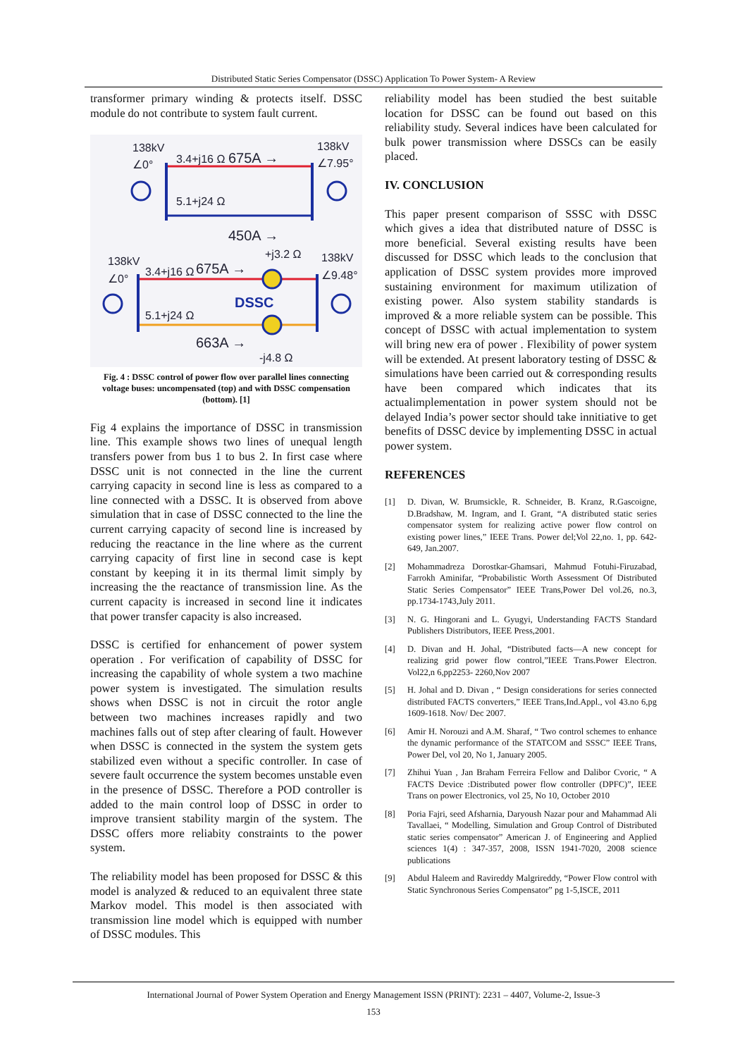Distributed Static Series Compensator (DSSC) Application To Power System- A Review
transformer primary winding & protects itself. DSSC module do not contribute to system fault current.
138kV
∠0°
138kV
∠7.95°
3.4+j16 Ω
675A →
5.1+j24 Ω
450A →
138kV
∠0°
138kV
∠9.48°
3.4+j16 Ω
675A →
+j3.2 Ω
DSSC
5.1+j24 Ω
663A →
-j4.8 Ω
Fig. 4 : DSSC control of power flow over parallel lines connecting voltage buses: uncompensated (top) and with DSSC compensation (bottom). [1]
Fig 4 explains the importance of DSSC in transmission line. This example shows two lines of unequal length transfers power from bus 1 to bus 2. In first case where DSSC unit is not connected in the line the current carrying capacity in second line is less as compared to a line connected with a DSSC. It is observed from above simulation that in case of DSSC connected to the line the current carrying capacity of second line is increased by reducing the reactance in the line where as the current carrying capacity of first line in second case is kept constant by keeping it in its thermal limit simply by increasing the the reactance of transmission line. As the current capacity is increased in second line it indicates that power transfer capacity is also increased.
DSSC is certified for enhancement of power system operation . For verification of capability of DSSC for increasing the capability of whole system a two machine power system is investigated. The simulation results shows when DSSC is not in circuit the rotor angle between two machines increases rapidly and two machines falls out of step after clearing of fault. However when DSSC is connected in the system the system gets stabilized even without a specific controller. In case of severe fault occurrence the system becomes unstable even in the presence of DSSC. Therefore a POD controller is added to the main control loop of DSSC in order to improve transient stability margin of the system. The DSSC offers more reliabity constraints to the power system.
The reliability model has been proposed for DSSC & this model is analyzed & reduced to an equivalent three state Markov model. This model is then associated with transmission line model which is equipped with number of DSSC modules. This
reliability model has been studied the best suitable location for DSSC can be found out based on this reliability study. Several indices have been calculated for bulk power transmission where DSSCs can be easily placed.
IV. CONCLUSION
This paper present comparison of SSSC with DSSC which gives a idea that distributed nature of DSSC is more beneficial. Several existing results have been discussed for DSSC which leads to the conclusion that application of DSSC system provides more improved sustaining environment for maximum utilization of existing power. Also system stability standards is improved & a more reliable system can be possible. This concept of DSSC with actual implementation to system will bring new era of power . Flexibility of power system will be extended. At present laboratory testing of DSSC & simulations have been carried out & corresponding results have been compared which indicates that its actualimplementation in power system should not be delayed India’s power sector should take innitiative to get benefits of DSSC device by implementing DSSC in actual power system.
REFERENCES
[1] D. Divan, W. Brumsickle, R. Schneider, B. Kranz, R.Gascoigne, D.Bradshaw, M. Ingram, and I. Grant, “A distributed static series compensator system for realizing active power flow control on existing power lines,” IEEE Trans. Power del;Vol 22,no. 1, pp. 642-649, Jan.2007.
[2] Mohammadreza Dorostkar-Ghamsari, Mahmud Fotuhi-Firuzabad, Farrokh Aminifar, “Probabilistic Worth Assessment Of Distributed Static Series Compensator” IEEE Trans,Power Del vol.26, no.3, pp.1734-1743,July 2011.
[3] N. G. Hingorani and L. Gyugyi, Understanding FACTS Standard Publishers Distributors, IEEE Press,2001.
[4] D. Divan and H. Johal, “Distributed facts—A new concept for realizing grid power flow control,”IEEE Trans.Power Electron. Vol22,n 6,pp2253- 2260,Nov 2007
[5] H. Johal and D. Divan , “ Design considerations for series connected distributed FACTS converters,” IEEE Trans,Ind.Appl., vol 43.no 6,pg 1609-1618. Nov/ Dec 2007.
[6] Amir H. Norouzi and A.M. Sharaf, “ Two control schemes to enhance the dynamic performance of the STATCOM and SSSC” IEEE Trans, Power Del, vol 20, No 1, January 2005.
[7] Zhihui Yuan , Jan Braham Ferreira Fellow and Dalibor Cvoric, “ A FACTS Device :Distributed power flow controller (DPFC)”, IEEE Trans on power Electronics, vol 25, No 10, October 2010
[8] Poria Fajri, seed Afsharnia, Daryoush Nazar pour and Mahammad Ali Tavallaei, “ Modelling, Simulation and Group Control of Distributed static series compensator” American J. of Engineering and Applied sciences 1(4) : 347-357, 2008, ISSN 1941-7020, 2008 science publications
[9] Abdul Haleem and Ravireddy Malgrireddy, “Power Flow control with Static Synchronous Series Compensator” pg 1-5,ISCE, 2011
International Journal of Power System Operation and Energy Management ISSN (PRINT): 2231 – 4407, Volume-2, Issue-3
153